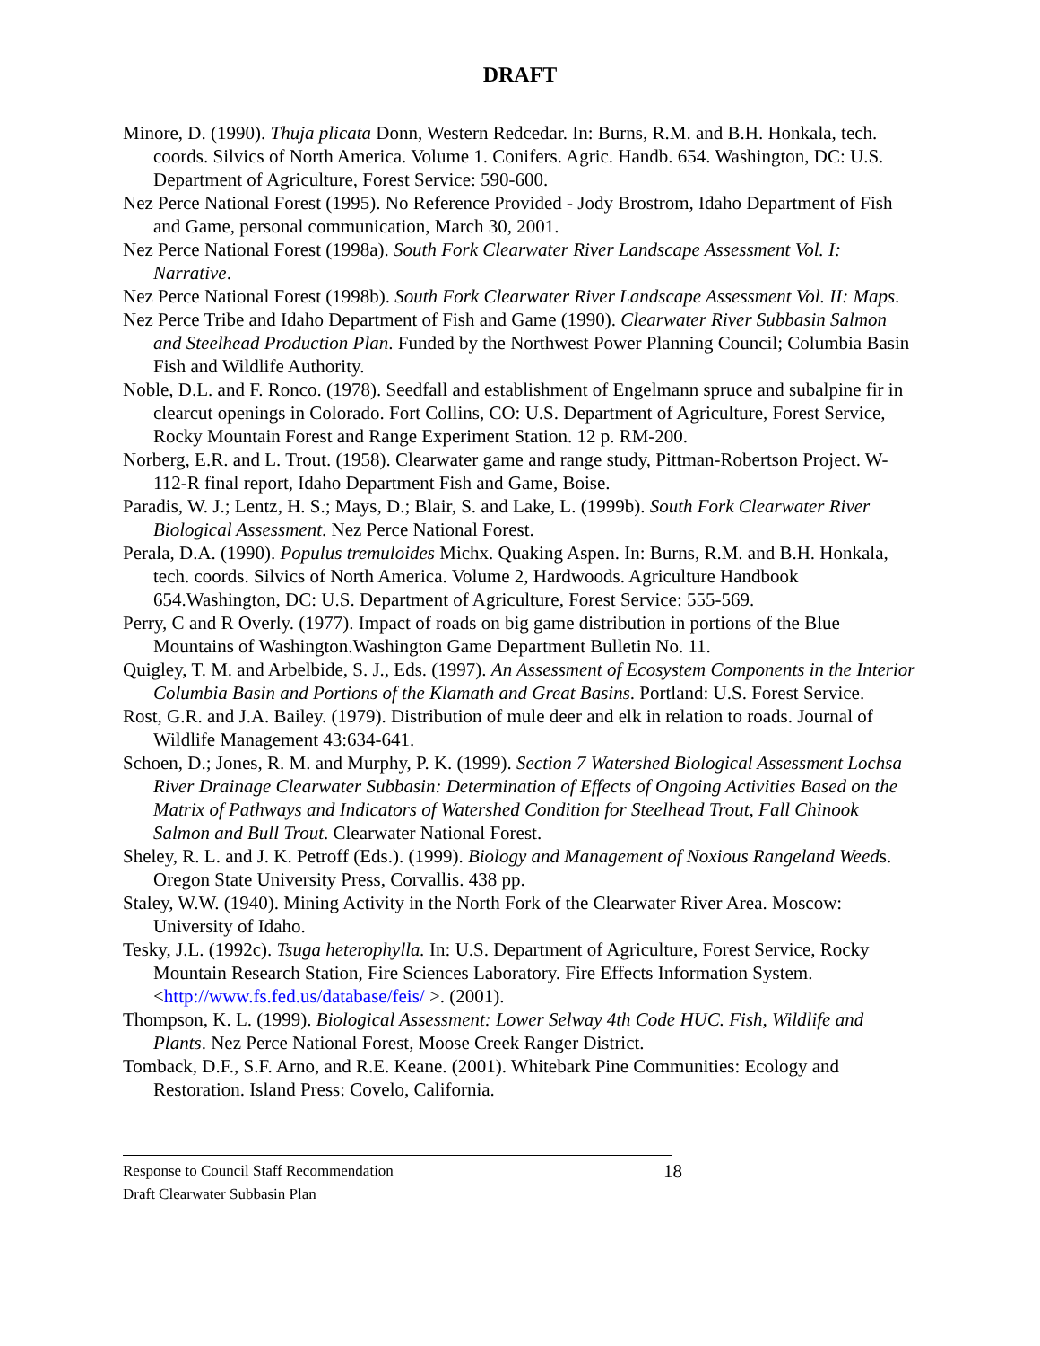DRAFT
Minore, D. (1990). Thuja plicata Donn, Western Redcedar. In: Burns, R.M. and B.H. Honkala, tech. coords. Silvics of North America. Volume 1. Conifers. Agric. Handb. 654. Washington, DC: U.S. Department of Agriculture, Forest Service: 590-600.
Nez Perce National Forest (1995). No Reference Provided - Jody Brostrom, Idaho Department of Fish and Game, personal communication, March 30, 2001.
Nez Perce National Forest (1998a). South Fork Clearwater River Landscape Assessment Vol. I: Narrative.
Nez Perce National Forest (1998b). South Fork Clearwater River Landscape Assessment Vol. II: Maps.
Nez Perce Tribe and Idaho Department of Fish and Game (1990). Clearwater River Subbasin Salmon and Steelhead Production Plan. Funded by the Northwest Power Planning Council; Columbia Basin Fish and Wildlife Authority.
Noble, D.L. and F. Ronco. (1978). Seedfall and establishment of Engelmann spruce and subalpine fir in clearcut openings in Colorado. Fort Collins, CO: U.S. Department of Agriculture, Forest Service, Rocky Mountain Forest and Range Experiment Station. 12 p. RM-200.
Norberg, E.R. and L. Trout. (1958). Clearwater game and range study, Pittman-Robertson Project. W-112-R final report, Idaho Department Fish and Game, Boise.
Paradis, W. J.; Lentz, H. S.; Mays, D.; Blair, S. and Lake, L. (1999b). South Fork Clearwater River Biological Assessment. Nez Perce National Forest.
Perala, D.A. (1990). Populus tremuloides Michx. Quaking Aspen. In: Burns, R.M. and B.H. Honkala, tech. coords. Silvics of North America. Volume 2, Hardwoods. Agriculture Handbook 654.Washington, DC: U.S. Department of Agriculture, Forest Service: 555-569.
Perry, C and R Overly. (1977). Impact of roads on big game distribution in portions of the Blue Mountains of Washington.Washington Game Department Bulletin No. 11.
Quigley, T. M. and Arbelbide, S. J., Eds. (1997). An Assessment of Ecosystem Components in the Interior Columbia Basin and Portions of the Klamath and Great Basins. Portland: U.S. Forest Service.
Rost, G.R. and J.A. Bailey. (1979). Distribution of mule deer and elk in relation to roads. Journal of Wildlife Management 43:634-641.
Schoen, D.; Jones, R. M. and Murphy, P. K. (1999). Section 7 Watershed Biological Assessment Lochsa River Drainage Clearwater Subbasin: Determination of Effects of Ongoing Activities Based on the Matrix of Pathways and Indicators of Watershed Condition for Steelhead Trout, Fall Chinook Salmon and Bull Trout. Clearwater National Forest.
Sheley, R. L. and J. K. Petroff (Eds.). (1999). Biology and Management of Noxious Rangeland Weeds. Oregon State University Press, Corvallis. 438 pp.
Staley, W.W. (1940). Mining Activity in the North Fork of the Clearwater River Area. Moscow: University of Idaho.
Tesky, J.L. (1992c). Tsuga heterophylla. In: U.S. Department of Agriculture, Forest Service, Rocky Mountain Research Station, Fire Sciences Laboratory. Fire Effects Information System. <http://www.fs.fed.us/database/feis/ >. (2001).
Thompson, K. L. (1999). Biological Assessment: Lower Selway 4th Code HUC. Fish, Wildlife and Plants. Nez Perce National Forest, Moose Creek Ranger District.
Tomback, D.F., S.F. Arno, and R.E. Keane. (2001). Whitebark Pine Communities: Ecology and Restoration. Island Press: Covelo, California.
18
Response to Council Staff Recommendation
Draft Clearwater Subbasin Plan